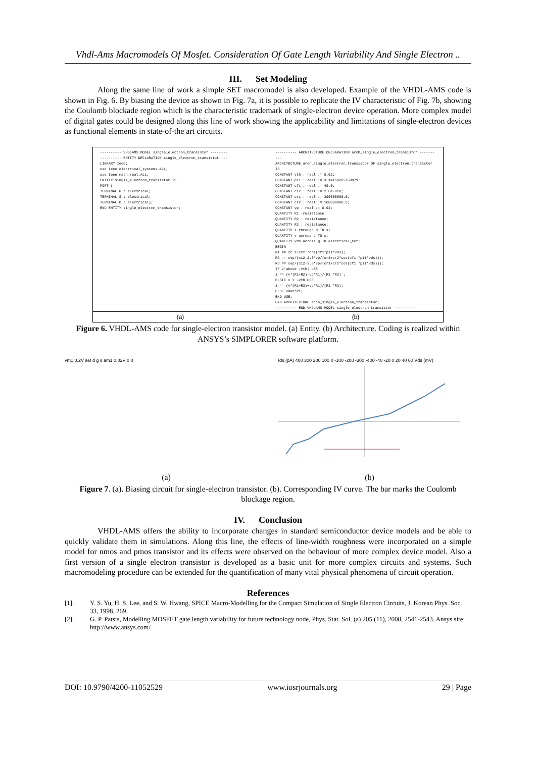Vhdl-Ams Macromodels Of Mosfet. Consideration Of Gate Length Variability And Single Electron ..
III. Set Modeling
Along the same line of work a simple SET macromodel is also developed. Example of the VHDL-AMS code is shown in Fig. 6. By biasing the device as shown in Fig. 7a, it is possible to replicate the IV characteristic of Fig. 7b, showing the Coulomb blockade region which is the characteristic trademark of single-electron device operation. More complex model of digital gates could be designed along this line of work showing the applicability and limitations of single-electron devices as functional elements in state-of-the art circuits.
---------- VHDLAMS MODEL single_electron_transistor --------
---------- ENTITY DECLARATION single_electron_transistor ---
LIBRARY Ieee;
use Ieee.electrical_systems.ALL;
use Ieee.math_real.ALL;
ENTITY single_electron_transistor IS
PORT (
TERMINAL G : electrical;
TERMINAL S : electrical;
TERMINAL D : electrical);
END ENTITY single_electron_transistor;
---------- ARCHITECTURE DECLARATION arch_single_electron_transistor ----------
ARCHITECTURE arch_single_electron_transistor OF single_electron_transistor IS
CONSTANT vth : real := 0.02;
CONSTANT pii : real := 3.14159265358979;
CONSTANT cf1 : real := 40.0;
CONSTANT c12 : real := 2.0e-010;
CONSTANT cr1 : real := 300000000.0;
CONSTANT cr2 : real := 100000000.0;
CONSTANT vp : real := 0.02;
QUANTITY R1 :resistance;
QUANTITY R2 : resistance;
QUANTITY R3 : resistance;
QUANTITY i through d TO s;
QUANTITY v across d TO s;
QUANTITY vds across g TO electrical_ref;
BEGIN
R1 == cr 1+cr2 *cos(cf1*pii*vds);
R2 == cvp/(c12-2.0*vp/(cr1+cr2*cos(cf1 *pii*vds)));
R3 == cvp/(c12-2.0*vp/(cr1+cr2*cos(cf1 *pii*vds)));
IF v'above |vth| USE
i == (v*(R1+R2)-vp*R1)/(R1 *R2) ;
ELSIF v < -vth USE
i == (v*(R1+R3)+vp*R1)/(R1 *R3);
ELSE v==1*R1;
END USE;
END ARCHITECTURE arch_single_electron_transistor;
---------- END VHDLAMS MODEL single_electron_transistor ----------
(a) (b)
Figure 6. VHDL-AMS code for single-electron transistor model. (a) Entity. (b) Architecture. Coding is realized within ANSYS’s SIMPLORER software platform.
vm1 0.2V set d g s am1 0.02V 0 0
Ids (pA) 400 300 200 100 0 -100 -200 -300 -400 -40 -20 0 20 40 60 Vds (mV)
(a) (b)
Figure 7. (a). Biasing circuit for single-electron transistor. (b). Corresponding IV curve. The bar marks the Coulomb blockage region.
IV. Conclusion
VHDL-AMS offers the ability to incorporate changes in standard semiconductor device models and be able to quickly validate them in simulations. Along this line, the effects of line-width roughness were incorporated on a simple model for nmos and pmos transistor and its effects were observed on the behaviour of more complex device model. Also a first version of a single electron transistor is developed as a basic unit for more complex circuits and systems. Such macromodeling procedure can be extended for the quantification of many vital physical phenomena of circuit operation.
References
[1]. Y. S. Yu, H. S. Lee, and S. W. Hwang, SPICE Macro-Modelling for the Compact Simulation of Single Electron Circuits, J. Korean Phys. Soc. 33, 1998, 269.
[2]. G. P. Patsis, Modelling MOSFET gate length variability for future technology node, Phys. Stat. Sol. (a) 205 (11), 2008, 2541-2543. Ansys site: http://www.ansys.com/
DOI: 10.9790/4200-11052529 www.iosrjournals.org 29 | Page